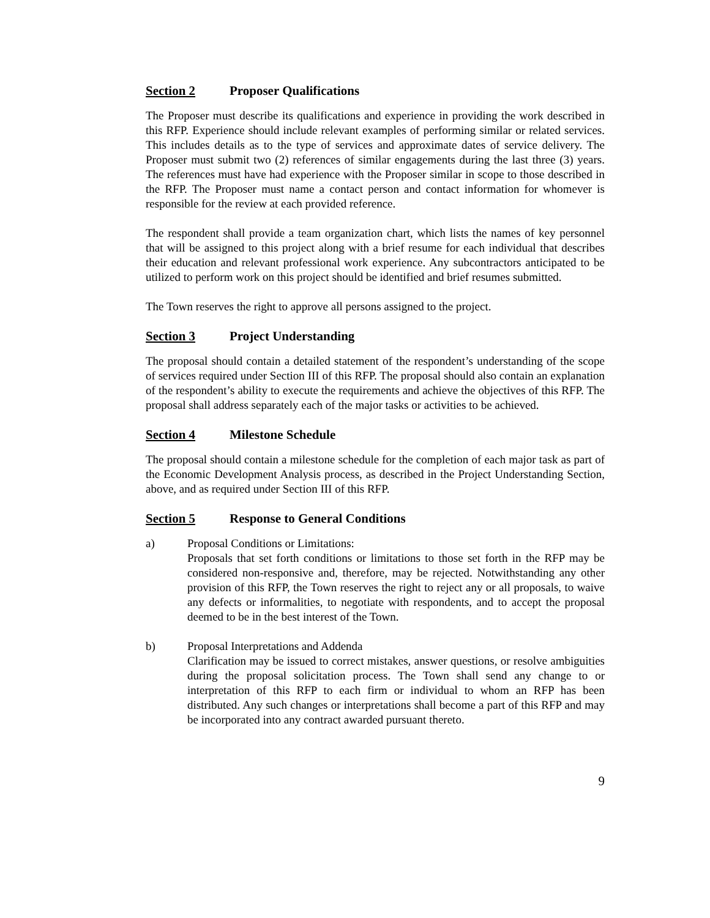Section 2 Proposer Qualifications
The Proposer must describe its qualifications and experience in providing the work described in this RFP. Experience should include relevant examples of performing similar or related services. This includes details as to the type of services and approximate dates of service delivery. The Proposer must submit two (2) references of similar engagements during the last three (3) years. The references must have had experience with the Proposer similar in scope to those described in the RFP. The Proposer must name a contact person and contact information for whomever is responsible for the review at each provided reference.
The respondent shall provide a team organization chart, which lists the names of key personnel that will be assigned to this project along with a brief resume for each individual that describes their education and relevant professional work experience. Any subcontractors anticipated to be utilized to perform work on this project should be identified and brief resumes submitted.
The Town reserves the right to approve all persons assigned to the project.
Section 3 Project Understanding
The proposal should contain a detailed statement of the respondent’s understanding of the scope of services required under Section III of this RFP. The proposal should also contain an explanation of the respondent’s ability to execute the requirements and achieve the objectives of this RFP. The proposal shall address separately each of the major tasks or activities to be achieved.
Section 4 Milestone Schedule
The proposal should contain a milestone schedule for the completion of each major task as part of the Economic Development Analysis process, as described in the Project Understanding Section, above, and as required under Section III of this RFP.
Section 5 Response to General Conditions
a) Proposal Conditions or Limitations:
Proposals that set forth conditions or limitations to those set forth in the RFP may be considered non-responsive and, therefore, may be rejected. Notwithstanding any other provision of this RFP, the Town reserves the right to reject any or all proposals, to waive any defects or informalities, to negotiate with respondents, and to accept the proposal deemed to be in the best interest of the Town.
b) Proposal Interpretations and Addenda
Clarification may be issued to correct mistakes, answer questions, or resolve ambiguities during the proposal solicitation process. The Town shall send any change to or interpretation of this RFP to each firm or individual to whom an RFP has been distributed. Any such changes or interpretations shall become a part of this RFP and may be incorporated into any contract awarded pursuant thereto.
9